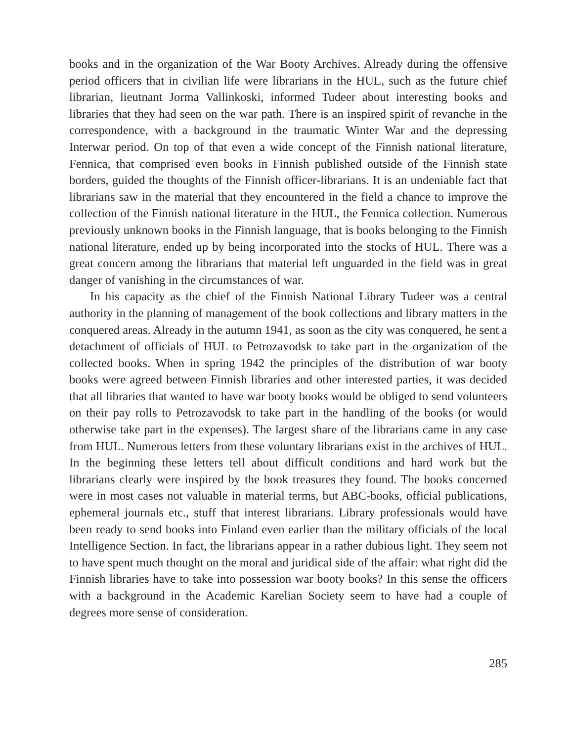books and in the organization of the War Booty Archives. Already during the offensive period officers that in civilian life were librarians in the HUL, such as the future chief librarian, lieutnant Jorma Vallinkoski, informed Tudeer about interesting books and libraries that they had seen on the war path. There is an inspired spirit of revanche in the correspondence, with a background in the traumatic Winter War and the depressing Interwar period. On top of that even a wide concept of the Finnish national literature, Fennica, that comprised even books in Finnish published outside of the Finnish state borders, guided the thoughts of the Finnish officer-librarians. It is an undeniable fact that librarians saw in the material that they encountered in the field a chance to improve the collection of the Finnish national literature in the HUL, the Fennica collection. Numerous previously unknown books in the Finnish language, that is books belonging to the Finnish national literature, ended up by being incorporated into the stocks of HUL. There was a great concern among the librarians that material left unguarded in the field was in great danger of vanishing in the circumstances of war.
In his capacity as the chief of the Finnish National Library Tudeer was a central authority in the planning of management of the book collections and library matters in the conquered areas. Already in the autumn 1941, as soon as the city was conquered, he sent a detachment of officials of HUL to Petrozavodsk to take part in the organization of the collected books. When in spring 1942 the principles of the distribution of war booty books were agreed between Finnish libraries and other interested parties, it was decided that all libraries that wanted to have war booty books would be obliged to send volunteers on their pay rolls to Petrozavodsk to take part in the handling of the books (or would otherwise take part in the expenses). The largest share of the librarians came in any case from HUL. Numerous letters from these voluntary librarians exist in the archives of HUL. In the beginning these letters tell about difficult conditions and hard work but the librarians clearly were inspired by the book treasures they found. The books concerned were in most cases not valuable in material terms, but ABC-books, official publications, ephemeral journals etc., stuff that interest librarians. Library professionals would have been ready to send books into Finland even earlier than the military officials of the local Intelligence Section. In fact, the librarians appear in a rather dubious light. They seem not to have spent much thought on the moral and juridical side of the affair: what right did the Finnish libraries have to take into possession war booty books? In this sense the officers with a background in the Academic Karelian Society seem to have had a couple of degrees more sense of consideration.
285